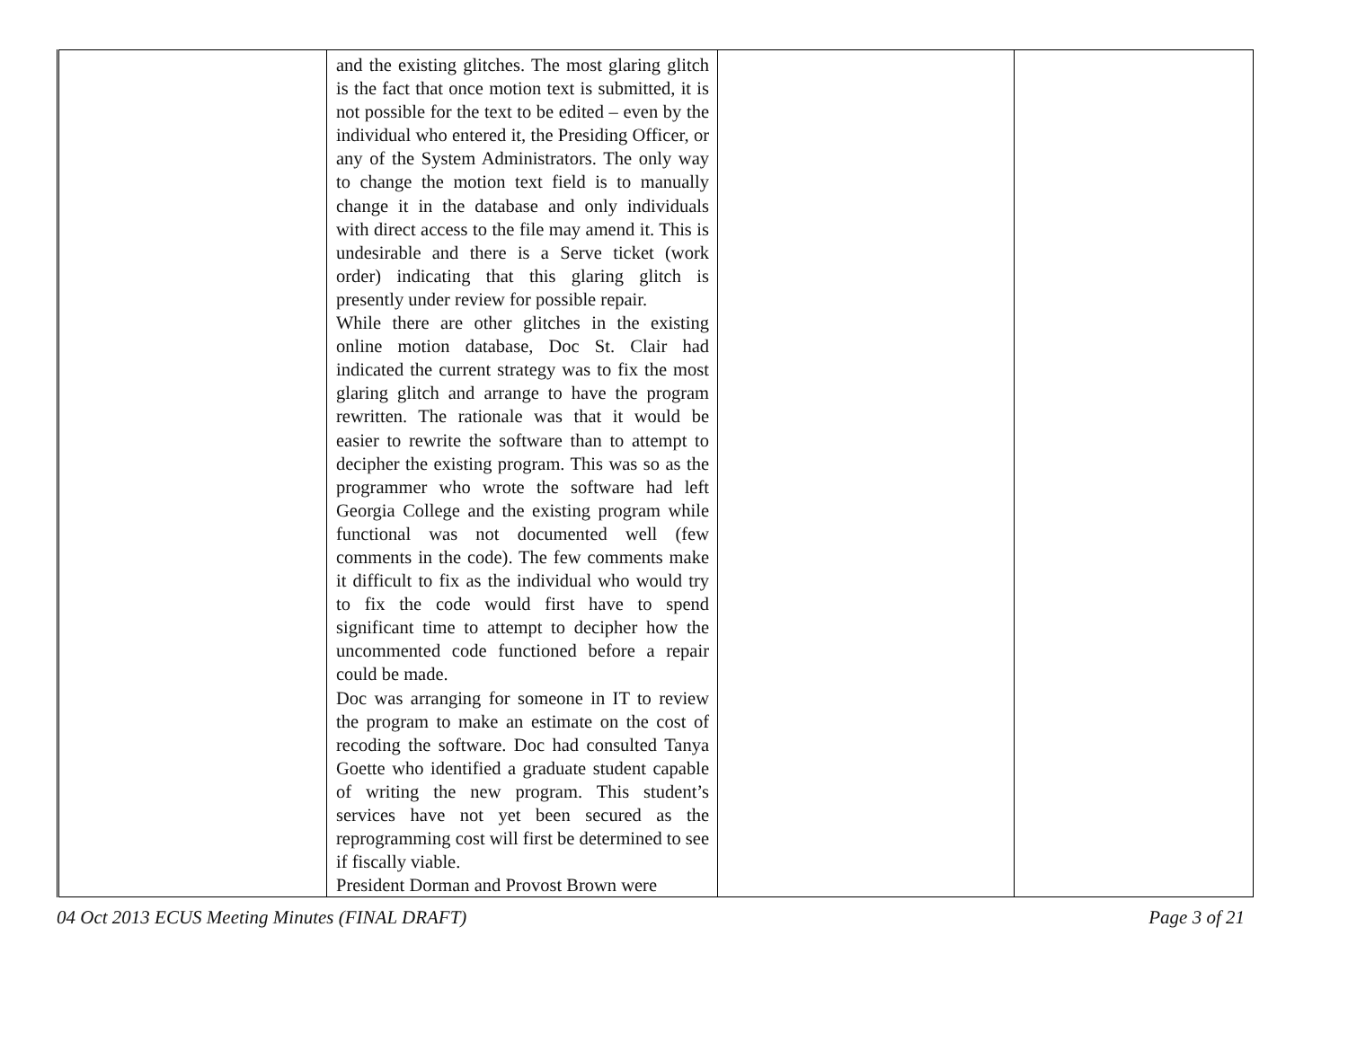| | and the existing glitches. The most glaring glitch is the fact that once motion text is submitted, it is not possible for the text to be edited – even by the individual who entered it, the Presiding Officer, or any of the System Administrators. The only way to change the motion text field is to manually change it in the database and only individuals with direct access to the file may amend it. This is undesirable and there is a Serve ticket (work order) indicating that this glaring glitch is presently under review for possible repair. While there are other glitches in the existing online motion database, Doc St. Clair had indicated the current strategy was to fix the most glaring glitch and arrange to have the program rewritten. The rationale was that it would be easier to rewrite the software than to attempt to decipher the existing program. This was so as the programmer who wrote the software had left Georgia College and the existing program while functional was not documented well (few comments in the code). The few comments make it difficult to fix as the individual who would try to fix the code would first have to spend significant time to attempt to decipher how the uncommented code functioned before a repair could be made. Doc was arranging for someone in IT to review the program to make an estimate on the cost of recoding the software. Doc had consulted Tanya Goette who identified a graduate student capable of writing the new program. This student’s services have not yet been secured as the reprogramming cost will first be determined to see if fiscally viable. President Dorman and Provost Brown were | | |
04 Oct 2013 ECUS Meeting Minutes (FINAL DRAFT) Page 3 of 21